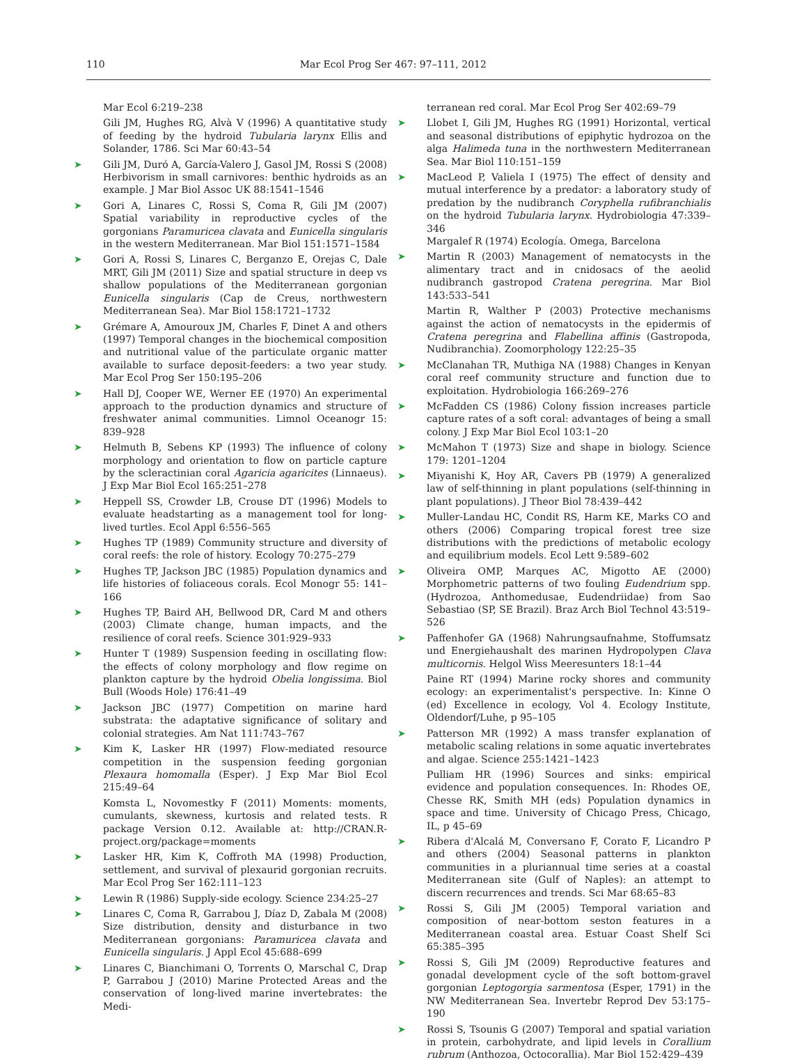110 Mar Ecol Prog Ser 467: 97–111, 2012
Mar Ecol 6:219–238
Gili JM, Hughes RG, Alvà V (1996) A quantitative study of feeding by the hydroid Tubularia larynx Ellis and Solander, 1786. Sci Mar 60:43–54
➤ Gili JM, Duró A, García-Valero J, Gasol JM, Rossi S (2008) Herbivorism in small carnivores: benthic hydroids as an example. J Mar Biol Assoc UK 88:1541–1546
➤ Gori A, Linares C, Rossi S, Coma R, Gili JM (2007) Spatial variability in reproductive cycles of the gorgonians Paramuricea clavata and Eunicella singularis in the western Mediterranean. Mar Biol 151:1571–1584
➤ Gori A, Rossi S, Linares C, Berganzo E, Orejas C, Dale MRT, Gili JM (2011) Size and spatial structure in deep vs shallow populations of the Mediterranean gorgonian Eunicella singularis (Cap de Creus, northwestern Mediterranean Sea). Mar Biol 158:1721–1732
➤ Grémare A, Amouroux JM, Charles F, Dinet A and others (1997) Temporal changes in the biochemical composition and nutritional value of the particulate organic matter available to surface deposit-feeders: a two year study. Mar Ecol Prog Ser 150:195–206
➤ Hall DJ, Cooper WE, Werner EE (1970) An experimental approach to the production dynamics and structure of freshwater animal communities. Limnol Oceanogr 15: 839–928
➤ Helmuth B, Sebens KP (1993) The influence of colony morphology and orientation to flow on particle capture by the scleractinian coral Agaricia agaricites (Linnaeus). J Exp Mar Biol Ecol 165:251–278
➤ Heppell SS, Crowder LB, Crouse DT (1996) Models to evaluate headstarting as a management tool for long-lived turtles. Ecol Appl 6:556–565
➤ Hughes TP (1989) Community structure and diversity of coral reefs: the role of history. Ecology 70:275–279
➤ Hughes TP, Jackson JBC (1985) Population dynamics and life histories of foliaceous corals. Ecol Monogr 55: 141–166
➤ Hughes TP, Baird AH, Bellwood DR, Card M and others (2003) Climate change, human impacts, and the resilience of coral reefs. Science 301:929–933
➤ Hunter T (1989) Suspension feeding in oscillating flow: the effects of colony morphology and flow regime on plankton capture by the hydroid Obelia longissima. Biol Bull (Woods Hole) 176:41–49
➤ Jackson JBC (1977) Competition on marine hard substrata: the adaptative significance of solitary and colonial strategies. Am Nat 111:743–767
➤ Kim K, Lasker HR (1997) Flow-mediated resource competition in the suspension feeding gorgonian Plexaura homomalla (Esper). J Exp Mar Biol Ecol 215:49–64
Komsta L, Novomestky F (2011) Moments: moments, cumulants, skewness, kurtosis and related tests. R package Version 0.12. Available at: http://CRAN.R-project.org/package=moments
➤ Lasker HR, Kim K, Coffroth MA (1998) Production, settlement, and survival of plexaurid gorgonian recruits. Mar Ecol Prog Ser 162:111–123
➤ Lewin R (1986) Supply-side ecology. Science 234:25–27
➤ Linares C, Coma R, Garrabou J, Díaz D, Zabala M (2008) Size distribution, density and disturbance in two Mediterranean gorgonians: Paramuricea clavata and Eunicella singularis. J Appl Ecol 45:688–699
➤ Linares C, Bianchimani O, Torrents O, Marschal C, Drap P, Garrabou J (2010) Marine Protected Areas and the conservation of long-lived marine invertebrates: the Medi-
terranean red coral. Mar Ecol Prog Ser 402:69–79
➤ Llobet I, Gili JM, Hughes RG (1991) Horizontal, vertical and seasonal distributions of epiphytic hydrozoa on the alga Halimeda tuna in the northwestern Mediterranean Sea. Mar Biol 110:151–159
➤ MacLeod P, Valiela I (1975) The effect of density and mutual interference by a predator: a laboratory study of predation by the nudibranch Coryphella rufibranchialis on the hydroid Tubularia larynx. Hydrobiologia 47:339–346
Margalef R (1974) Ecología. Omega, Barcelona
➤ Martin R (2003) Management of nematocysts in the alimentary tract and in cnidosacs of the aeolid nudibranch gastropod Cratena peregrina. Mar Biol 143:533–541
Martin R, Walther P (2003) Protective mechanisms against the action of nematocysts in the epidermis of Cratena peregrina and Flabellina affinis (Gastropoda, Nudibranchia). Zoomorphology 122:25–35
➤ McClanahan TR, Muthiga NA (1988) Changes in Kenyan coral reef community structure and function due to exploitation. Hydrobiologia 166:269–276
➤ McFadden CS (1986) Colony fission increases particle capture rates of a soft coral: advantages of being a small colony. J Exp Mar Biol Ecol 103:1–20
➤ McMahon T (1973) Size and shape in biology. Science 179: 1201–1204
➤ Miyanishi K, Hoy AR, Cavers PB (1979) A generalized law of self-thinning in plant populations (self-thinning in plant populations). J Theor Biol 78:439–442
➤ Muller-Landau HC, Condit RS, Harm KE, Marks CO and others (2006) Comparing tropical forest tree size distributions with the predictions of metabolic ecology and equilibrium models. Ecol Lett 9:589–602
➤ Oliveira OMP, Marques AC, Migotto AE (2000) Morphometric patterns of two fouling Eudendrium spp. (Hydrozoa, Anthomedusae, Eudendriidae) from Sao Sebastiao (SP, SE Brazil). Braz Arch Biol Technol 43:519–526
➤ Paffenhofer GA (1968) Nahrungsaufnahme, Stoffumsatz und Energiehaushalt des marinen Hydropolypen Clava multicornis. Helgol Wiss Meeresunters 18:1–44
Paine RT (1994) Marine rocky shores and community ecology: an experimentalist's perspective. In: Kinne O (ed) Excellence in ecology, Vol 4. Ecology Institute, Oldendorf/Luhe, p 95–105
➤ Patterson MR (1992) A mass transfer explanation of metabolic scaling relations in some aquatic invertebrates and algae. Science 255:1421–1423
Pulliam HR (1996) Sources and sinks: empirical evidence and population consequences. In: Rhodes OE, Chesse RK, Smith MH (eds) Population dynamics in space and time. University of Chicago Press, Chicago, IL, p 45–69
➤ Ribera d'Alcalá M, Conversano F, Corato F, Licandro P and others (2004) Seasonal patterns in plankton communities in a pluriannual time series at a coastal Mediterranean site (Gulf of Naples): an attempt to discern recurrences and trends. Sci Mar 68:65–83
➤ Rossi S, Gili JM (2005) Temporal variation and composition of near-bottom seston features in a Mediterranean coastal area. Estuar Coast Shelf Sci 65:385–395
➤ Rossi S, Gili JM (2009) Reproductive features and gonadal development cycle of the soft bottom-gravel gorgonian Leptogorgia sarmentosa (Esper, 1791) in the NW Mediterranean Sea. Invertebr Reprod Dev 53:175–190
➤ Rossi S, Tsounis G (2007) Temporal and spatial variation in protein, carbohydrate, and lipid levels in Corallium rubrum (Anthozoa, Octocorallia). Mar Biol 152:429–439